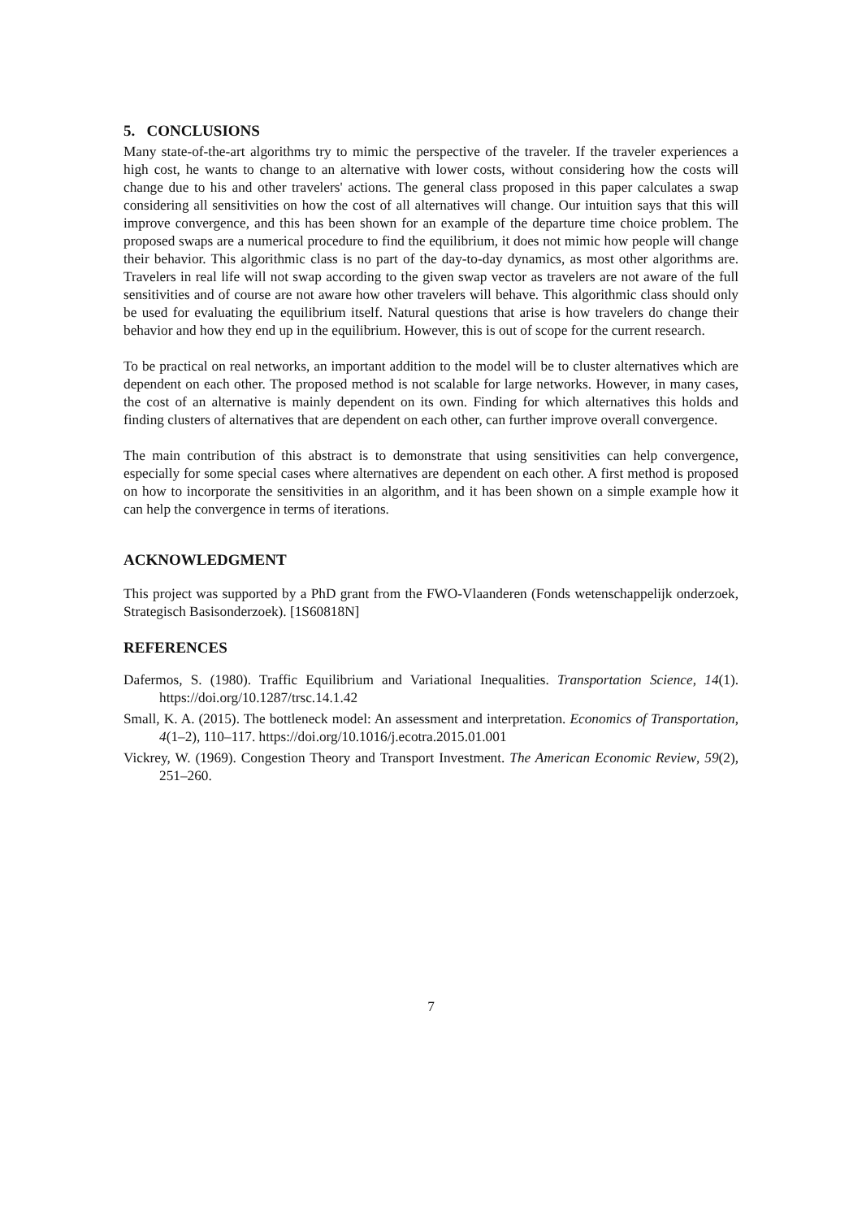5. CONCLUSIONS
Many state-of-the-art algorithms try to mimic the perspective of the traveler. If the traveler experiences a high cost, he wants to change to an alternative with lower costs, without considering how the costs will change due to his and other travelers' actions. The general class proposed in this paper calculates a swap considering all sensitivities on how the cost of all alternatives will change. Our intuition says that this will improve convergence, and this has been shown for an example of the departure time choice problem. The proposed swaps are a numerical procedure to find the equilibrium, it does not mimic how people will change their behavior. This algorithmic class is no part of the day-to-day dynamics, as most other algorithms are. Travelers in real life will not swap according to the given swap vector as travelers are not aware of the full sensitivities and of course are not aware how other travelers will behave. This algorithmic class should only be used for evaluating the equilibrium itself. Natural questions that arise is how travelers do change their behavior and how they end up in the equilibrium. However, this is out of scope for the current research.
To be practical on real networks, an important addition to the model will be to cluster alternatives which are dependent on each other. The proposed method is not scalable for large networks. However, in many cases, the cost of an alternative is mainly dependent on its own. Finding for which alternatives this holds and finding clusters of alternatives that are dependent on each other, can further improve overall convergence.
The main contribution of this abstract is to demonstrate that using sensitivities can help convergence, especially for some special cases where alternatives are dependent on each other. A first method is proposed on how to incorporate the sensitivities in an algorithm, and it has been shown on a simple example how it can help the convergence in terms of iterations.
ACKNOWLEDGMENT
This project was supported by a PhD grant from the FWO-Vlaanderen (Fonds wetenschappelijk onderzoek, Strategisch Basisonderzoek). [1S60818N]
REFERENCES
Dafermos, S. (1980). Traffic Equilibrium and Variational Inequalities. Transportation Science, 14(1). https://doi.org/10.1287/trsc.14.1.42
Small, K. A. (2015). The bottleneck model: An assessment and interpretation. Economics of Transportation, 4(1–2), 110–117. https://doi.org/10.1016/j.ecotra.2015.01.001
Vickrey, W. (1969). Congestion Theory and Transport Investment. The American Economic Review, 59(2), 251–260.
7